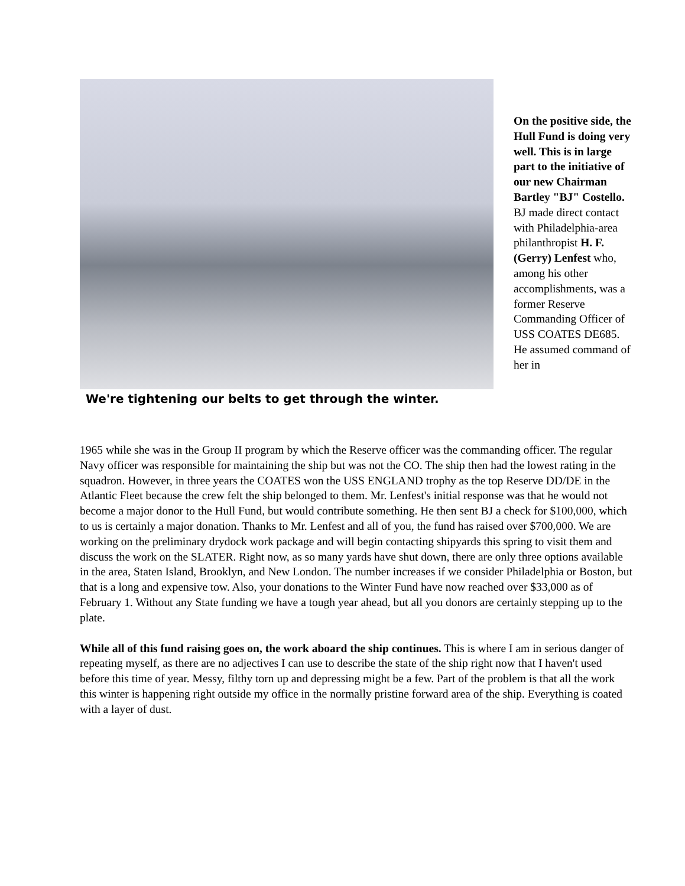We're tightening our belts to get through the winter.
On the positive side, the Hull Fund is doing very well. This is in large part to the initiative of our new Chairman Bartley "BJ" Costello. BJ made direct contact with Philadelphia-area philanthropist H. F. (Gerry) Lenfest who, among his other accomplishments, was a former Reserve Commanding Officer of USS COATES DE685. He assumed command of her in
1965 while she was in the Group II program by which the Reserve officer was the commanding officer. The regular Navy officer was responsible for maintaining the ship but was not the CO. The ship then had the lowest rating in the squadron. However, in three years the COATES won the USS ENGLAND trophy as the top Reserve DD/DE in the Atlantic Fleet because the crew felt the ship belonged to them. Mr. Lenfest's initial response was that he would not become a major donor to the Hull Fund, but would contribute something. He then sent BJ a check for $100,000, which to us is certainly a major donation. Thanks to Mr. Lenfest and all of you, the fund has raised over $700,000. We are working on the preliminary drydock work package and will begin contacting shipyards this spring to visit them and discuss the work on the SLATER. Right now, as so many yards have shut down, there are only three options available in the area, Staten Island, Brooklyn, and New London. The number increases if we consider Philadelphia or Boston, but that is a long and expensive tow. Also, your donations to the Winter Fund have now reached over $33,000 as of February 1. Without any State funding we have a tough year ahead, but all you donors are certainly stepping up to the plate.
While all of this fund raising goes on, the work aboard the ship continues. This is where I am in serious danger of repeating myself, as there are no adjectives I can use to describe the state of the ship right now that I haven't used before this time of year. Messy, filthy torn up and depressing might be a few. Part of the problem is that all the work this winter is happening right outside my office in the normally pristine forward area of the ship. Everything is coated with a layer of dust.